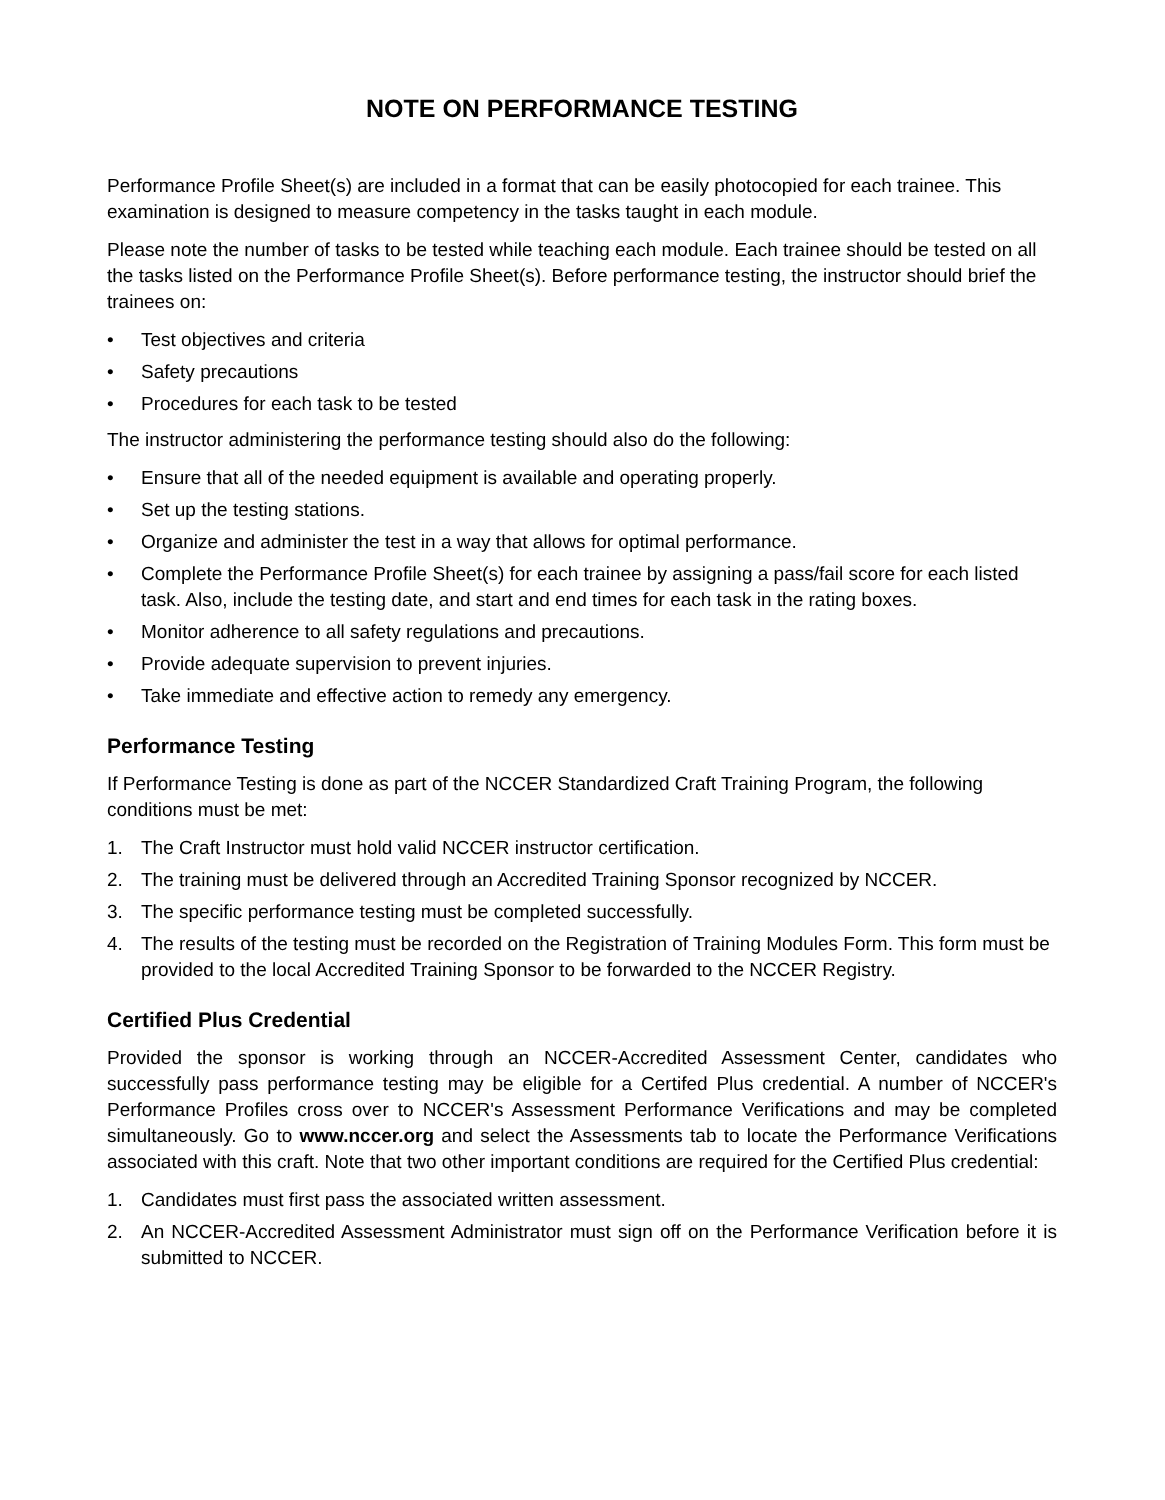NOTE ON PERFORMANCE TESTING
Performance Profile Sheet(s) are included in a format that can be easily photocopied for each trainee. This examination is designed to measure competency in the tasks taught in each module.
Please note the number of tasks to be tested while teaching each module. Each trainee should be tested on all the tasks listed on the Performance Profile Sheet(s). Before performance testing, the instructor should brief the trainees on:
• Test objectives and criteria
• Safety precautions
• Procedures for each task to be tested
The instructor administering the performance testing should also do the following:
• Ensure that all of the needed equipment is available and operating properly.
• Set up the testing stations.
• Organize and administer the test in a way that allows for optimal performance.
• Complete the Performance Profile Sheet(s) for each trainee by assigning a pass/fail score for each listed task. Also, include the testing date, and start and end times for each task in the rating boxes.
• Monitor adherence to all safety regulations and precautions.
• Provide adequate supervision to prevent injuries.
• Take immediate and effective action to remedy any emergency.
Performance Testing
If Performance Testing is done as part of the NCCER Standardized Craft Training Program, the following conditions must be met:
1. The Craft Instructor must hold valid NCCER instructor certification.
2. The training must be delivered through an Accredited Training Sponsor recognized by NCCER.
3. The specific performance testing must be completed successfully.
4. The results of the testing must be recorded on the Registration of Training Modules Form. This form must be provided to the local Accredited Training Sponsor to be forwarded to the NCCER Registry.
Certified Plus Credential
Provided the sponsor is working through an NCCER-Accredited Assessment Center, candidates who successfully pass performance testing may be eligible for a Certifed Plus credential. A number of NCCER's Performance Profiles cross over to NCCER's Assessment Performance Verifications and may be completed simultaneously. Go to www.nccer.org and select the Assessments tab to locate the Performance Verifications associated with this craft. Note that two other important conditions are required for the Certified Plus credential:
1. Candidates must first pass the associated written assessment.
2. An NCCER-Accredited Assessment Administrator must sign off on the Performance Verification before it is submitted to NCCER.